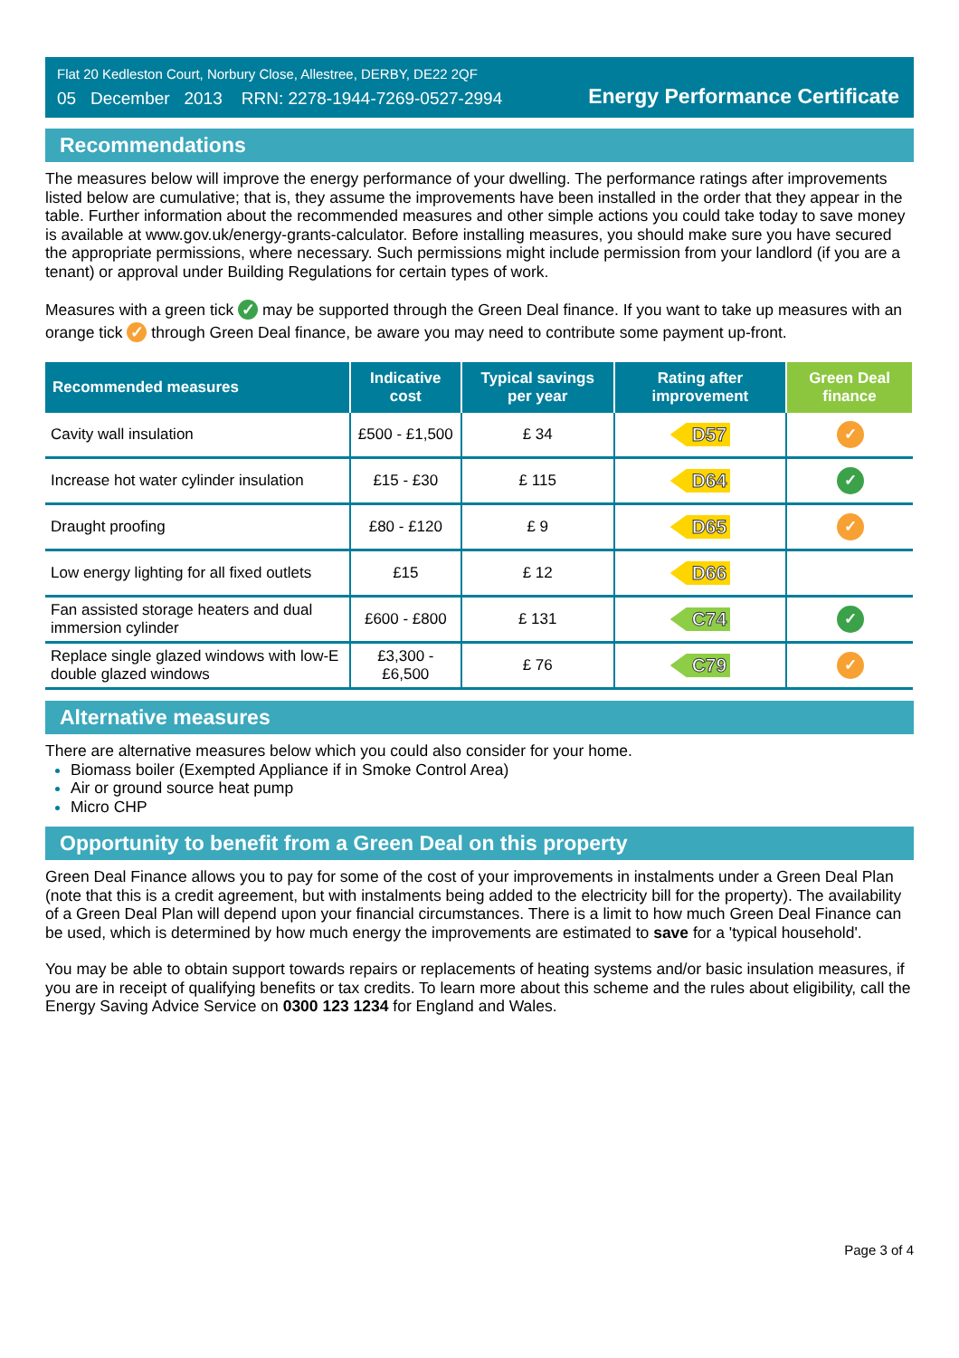Flat 20 Kedleston Court, Norbury Close, Allestree, DERBY, DE22 2QF
05 December 2013 RRN: 2278-1944-7269-0527-2994
Energy Performance Certificate
Recommendations
The measures below will improve the energy performance of your dwelling. The performance ratings after improvements listed below are cumulative; that is, they assume the improvements have been installed in the order that they appear in the table. Further information about the recommended measures and other simple actions you could take today to save money is available at www.gov.uk/energy-grants-calculator. Before installing measures, you should make sure you have secured the appropriate permissions, where necessary. Such permissions might include permission from your landlord (if you are a tenant) or approval under Building Regulations for certain types of work.
Measures with a green tick ✓ may be supported through the Green Deal finance. If you want to take up measures with an orange tick ✓ through Green Deal finance, be aware you may need to contribute some payment up-front.
| Recommended measures | Indicative cost | Typical savings per year | Rating after improvement | Green Deal finance |
| --- | --- | --- | --- | --- |
| Cavity wall insulation | £500 - £1,500 | £ 34 | D57 | ✓ |
| Increase hot water cylinder insulation | £15 - £30 | £ 115 | D64 | ✓ |
| Draught proofing | £80 - £120 | £ 9 | D65 | ✓ |
| Low energy lighting for all fixed outlets | £15 | £ 12 | D66 | |
| Fan assisted storage heaters and dual immersion cylinder | £600 - £800 | £ 131 | C74 | ✓ |
| Replace single glazed windows with low-E double glazed windows | £3,300 - £6,500 | £ 76 | C79 | ✓ |
Alternative measures
There are alternative measures below which you could also consider for your home.
Biomass boiler (Exempted Appliance if in Smoke Control Area)
Air or ground source heat pump
Micro CHP
Opportunity to benefit from a Green Deal on this property
Green Deal Finance allows you to pay for some of the cost of your improvements in instalments under a Green Deal Plan (note that this is a credit agreement, but with instalments being added to the electricity bill for the property). The availability of a Green Deal Plan will depend upon your financial circumstances. There is a limit to how much Green Deal Finance can be used, which is determined by how much energy the improvements are estimated to save for a 'typical household'.
You may be able to obtain support towards repairs or replacements of heating systems and/or basic insulation measures, if you are in receipt of qualifying benefits or tax credits. To learn more about this scheme and the rules about eligibility, call the Energy Saving Advice Service on 0300 123 1234 for England and Wales.
Page 3 of 4